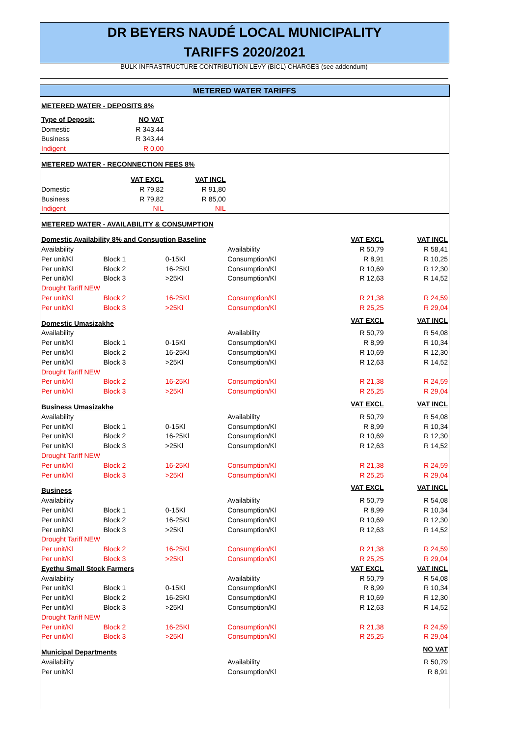DR BEYERS NAUDÉ LOCAL MUNICIPALITY
TARIFFS 2020/2021
BULK INFRASTRUCTURE CONTRIBUTION LEVY (BICL) CHARGES (see addendum)
METERED WATER TARIFFS
| METERED WATER - DEPOSITS 8% | | | |
| Type of Deposit: | NO VAT | | |
| Domestic | R 343,44 | | |
| Business | R 343,44 | | |
| Indigent | R 0,00 | | |
| METERED WATER - RECONNECTION FEES 8% | | | |
| | VAT EXCL | VAT INCL | |
| Domestic | R 79,82 | R 91,80 | |
| Business | R 79,82 | R 85,00 | |
| Indigent | NIL | NIL | |
| METERED WATER - AVAILABILITY & CONSUMPTION | | | |
| Domestic Availability 8% and Consuption Baseline | | | | VAT EXCL | VAT INCL |
| Availability | | | Availability | R 50,79 | R 58,41 |
| Per unit/Kl | Block 1 | 0-15Kl | Consumption/Kl | R 8,91 | R 10,25 |
| Per unit/Kl | Block 2 | 16-25Kl | Consumption/Kl | R 10,69 | R 12,30 |
| Per unit/Kl | Block 3 | >25Kl | Consumption/Kl | R 12,63 | R 14,52 |
| Drought Tariff NEW | | | | | |
| Per unit/Kl | Block 2 | 16-25Kl | Consumption/Kl | R 21,38 | R 24,59 |
| Per unit/Kl | Block 3 | >25Kl | Consumption/Kl | R 25,25 | R 29,04 |
| Domestic Umasizakhe | | | | VAT EXCL | VAT INCL |
| Availability | | | Availability | R 50,79 | R 54,08 |
| Per unit/Kl | Block 1 | 0-15Kl | Consumption/Kl | R 8,99 | R 10,34 |
| Per unit/Kl | Block 2 | 16-25Kl | Consumption/Kl | R 10,69 | R 12,30 |
| Per unit/Kl | Block 3 | >25Kl | Consumption/Kl | R 12,63 | R 14,52 |
| Drought Tariff NEW | | | | | |
| Per unit/Kl | Block 2 | 16-25Kl | Consumption/Kl | R 21,38 | R 24,59 |
| Per unit/Kl | Block 3 | >25Kl | Consumption/Kl | R 25,25 | R 29,04 |
| Business Umasizakhe | | | | VAT EXCL | VAT INCL |
| Availability | | | Availability | R 50,79 | R 54,08 |
| Per unit/Kl | Block 1 | 0-15Kl | Consumption/Kl | R 8,99 | R 10,34 |
| Per unit/Kl | Block 2 | 16-25Kl | Consumption/Kl | R 10,69 | R 12,30 |
| Per unit/Kl | Block 3 | >25Kl | Consumption/Kl | R 12,63 | R 14,52 |
| Drought Tariff NEW | | | | | |
| Per unit/Kl | Block 2 | 16-25Kl | Consumption/Kl | R 21,38 | R 24,59 |
| Per unit/Kl | Block 3 | >25Kl | Consumption/Kl | R 25,25 | R 29,04 |
| Business | | | | VAT EXCL | VAT INCL |
| Availability | | | Availability | R 50,79 | R 54,08 |
| Per unit/Kl | Block 1 | 0-15Kl | Consumption/Kl | R 8,99 | R 10,34 |
| Per unit/Kl | Block 2 | 16-25Kl | Consumption/Kl | R 10,69 | R 12,30 |
| Per unit/Kl | Block 3 | >25Kl | Consumption/Kl | R 12,63 | R 14,52 |
| Drought Tariff NEW | | | | | |
| Per unit/Kl | Block 2 | 16-25Kl | Consumption/Kl | R 21,38 | R 24,59 |
| Per unit/Kl | Block 3 | >25Kl | Consumption/Kl | R 25,25 | R 29,04 |
| Eyethu Small Stock Farmers | | | | VAT EXCL | VAT INCL |
| Availability | | | Availability | R 50,79 | R 54,08 |
| Per unit/Kl | Block 1 | 0-15Kl | Consumption/Kl | R 8,99 | R 10,34 |
| Per unit/Kl | Block 2 | 16-25Kl | Consumption/Kl | R 10,69 | R 12,30 |
| Per unit/Kl | Block 3 | >25Kl | Consumption/Kl | R 12,63 | R 14,52 |
| Drought Tariff NEW | | | | | |
| Per unit/Kl | Block 2 | 16-25Kl | Consumption/Kl | R 21,38 | R 24,59 |
| Per unit/Kl | Block 3 | >25Kl | Consumption/Kl | R 25,25 | R 29,04 |
| Municipal Departments | | | | | NO VAT |
| Availability | | | Availability | | R 50,79 |
| Per unit/Kl | | | Consumption/Kl | | R 8,91 |